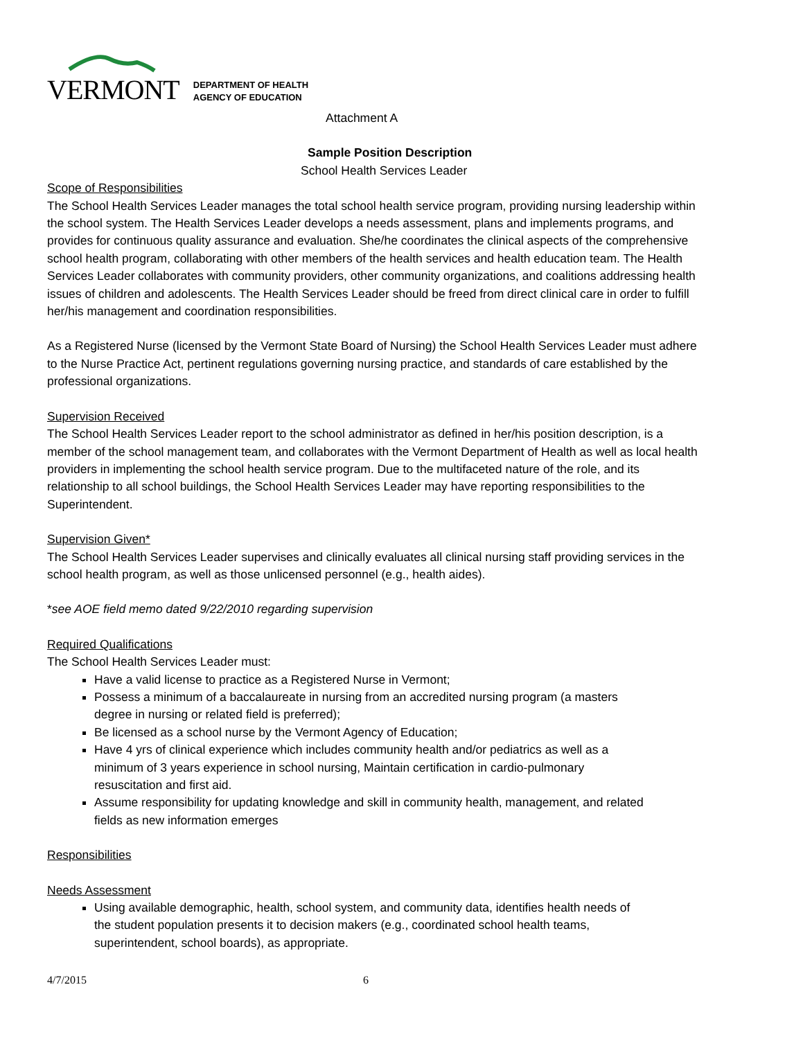VERMONT
DEPARTMENT OF HEALTH
AGENCY OF EDUCATION
Attachment A
Sample Position Description
School Health Services Leader
Scope of Responsibilities
The School Health Services Leader manages the total school health service program, providing nursing leadership within the school system. The Health Services Leader develops a needs assessment, plans and implements programs, and provides for continuous quality assurance and evaluation. She/he coordinates the clinical aspects of the comprehensive school health program, collaborating with other members of the health services and health education team. The Health Services Leader collaborates with community providers, other community organizations, and coalitions addressing health issues of children and adolescents. The Health Services Leader should be freed from direct clinical care in order to fulfill her/his management and coordination responsibilities.
As a Registered Nurse (licensed by the Vermont State Board of Nursing) the School Health Services Leader must adhere to the Nurse Practice Act, pertinent regulations governing nursing practice, and standards of care established by the professional organizations.
Supervision Received
The School Health Services Leader report to the school administrator as defined in her/his position description, is a member of the school management team, and collaborates with the Vermont Department of Health as well as local health providers in implementing the school health service program. Due to the multifaceted nature of the role, and its relationship to all school buildings, the School Health Services Leader may have reporting responsibilities to the Superintendent.
Supervision Given*
The School Health Services Leader supervises and clinically evaluates all clinical nursing staff providing services in the school health program, as well as those unlicensed personnel (e.g., health aides).
*see AOE field memo dated 9/22/2010 regarding supervision
Required Qualifications
The School Health Services Leader must:
Have a valid license to practice as a Registered Nurse in Vermont;
Possess a minimum of a baccalaureate in nursing from an accredited nursing program (a masters degree in nursing or related field is preferred);
Be licensed as a school nurse by the Vermont Agency of Education;
Have 4 yrs of clinical experience which includes community health and/or pediatrics as well as a minimum of 3 years experience in school nursing, Maintain certification in cardio-pulmonary resuscitation and first aid.
Assume responsibility for updating knowledge and skill in community health, management, and related fields as new information emerges
Responsibilities
Needs Assessment
Using available demographic, health, school system, and community data, identifies health needs of the student population presents it to decision makers (e.g., coordinated school health teams, superintendent, school boards), as appropriate.
4/7/2015 6